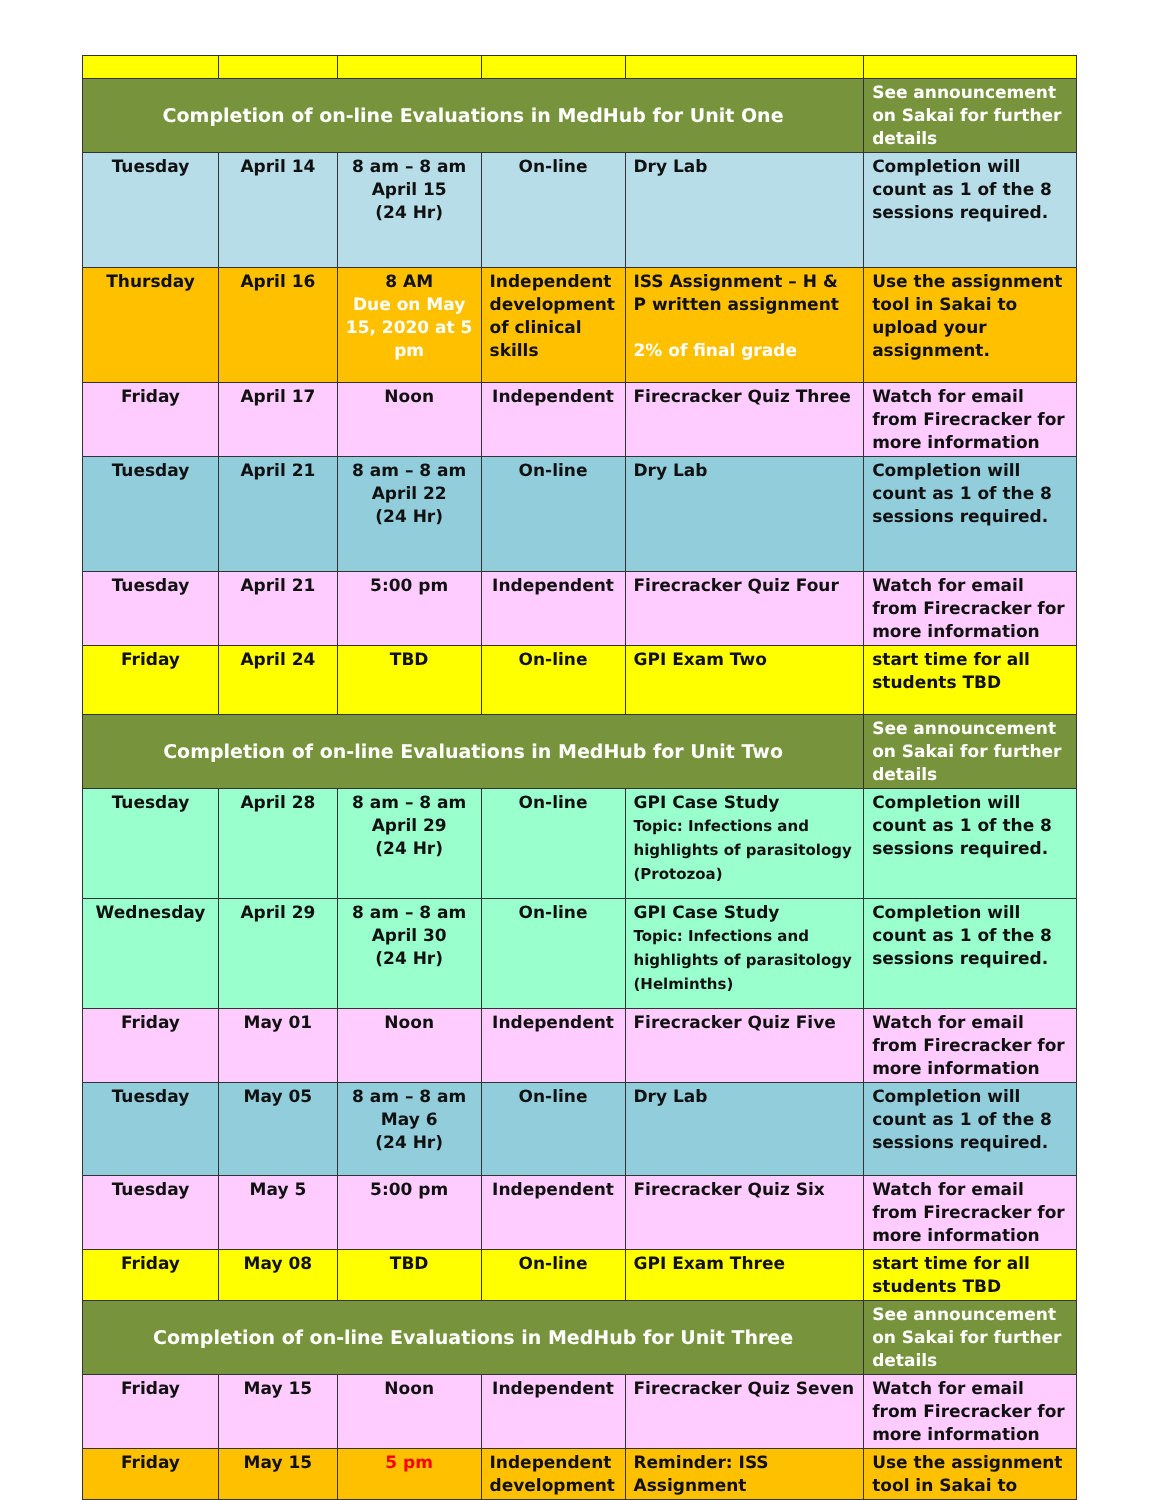| Completion of on-line Evaluations in MedHub for Unit One | | | | | See announcement on Sakai for further details |
| Tuesday | April 14 | 8 am – 8 am April 15 (24 Hr) | On-line | Dry Lab | Completion will count as 1 of the 8 sessions required. |
| Thursday | April 16 | 8 AM Due on May 15, 2020 at 5 pm | Independent development of clinical skills | ISS Assignment – H & P written assignment 2% of final grade | Use the assignment tool in Sakai to upload your assignment. |
| Friday | April 17 | Noon | Independent | Firecracker Quiz Three | Watch for email from Firecracker for more information |
| Tuesday | April 21 | 8 am – 8 am April 22 (24 Hr) | On-line | Dry Lab | Completion will count as 1 of the 8 sessions required. |
| Tuesday | April 21 | 5:00 pm | Independent | Firecracker Quiz Four | Watch for email from Firecracker for more information |
| Friday | April 24 | TBD | On-line | GPI Exam Two | start time for all students TBD |
| Completion of on-line Evaluations in MedHub for Unit Two | | | | | See announcement on Sakai for further details |
| Tuesday | April 28 | 8 am – 8 am April 29 (24 Hr) | On-line | GPI Case Study Topic: Infections and highlights of parasitology (Protozoa) | Completion will count as 1 of the 8 sessions required. |
| Wednesday | April 29 | 8 am – 8 am April 30 (24 Hr) | On-line | GPI Case Study Topic: Infections and highlights of parasitology (Helminths) | Completion will count as 1 of the 8 sessions required. |
| Friday | May 01 | Noon | Independent | Firecracker Quiz Five | Watch for email from Firecracker for more information |
| Tuesday | May 05 | 8 am – 8 am May 6 (24 Hr) | On-line | Dry Lab | Completion will count as 1 of the 8 sessions required. |
| Tuesday | May 5 | 5:00 pm | Independent | Firecracker Quiz Six | Watch for email from Firecracker for more information |
| Friday | May 08 | TBD | On-line | GPI Exam Three | start time for all students TBD |
| Completion of on-line Evaluations in MedHub for Unit Three | | | | | See announcement on Sakai for further details |
| Friday | May 15 | Noon | Independent | Firecracker Quiz Seven | Watch for email from Firecracker for more information |
| Friday | May 15 | 5 pm | Independent development | Reminder: ISS Assignment | Use the assignment tool in Sakai to |